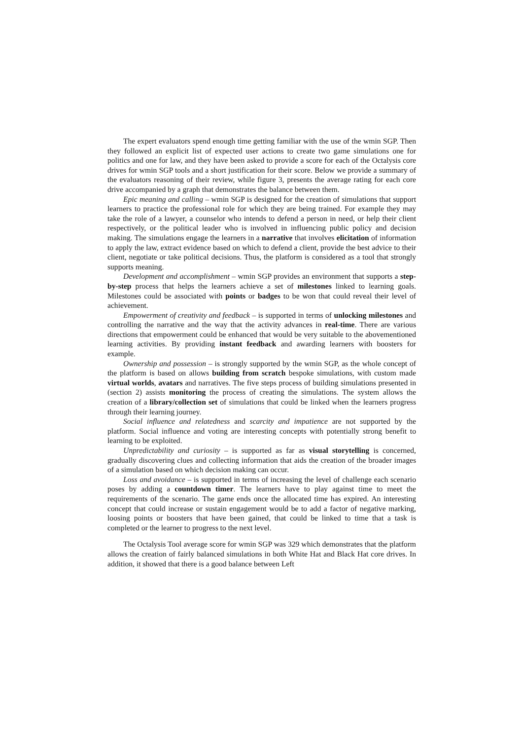The expert evaluators spend enough time getting familiar with the use of the wmin SGP. Then they followed an explicit list of expected user actions to create two game simulations one for politics and one for law, and they have been asked to provide a score for each of the Octalysis core drives for wmin SGP tools and a short justification for their score. Below we provide a summary of the evaluators reasoning of their review, while figure 3, presents the average rating for each core drive accompanied by a graph that demonstrates the balance between them.
Epic meaning and calling – wmin SGP is designed for the creation of simulations that support learners to practice the professional role for which they are being trained. For example they may take the role of a lawyer, a counselor who intends to defend a person in need, or help their client respectively, or the political leader who is involved in influencing public policy and decision making. The simulations engage the learners in a narrative that involves elicitation of information to apply the law, extract evidence based on which to defend a client, provide the best advice to their client, negotiate or take political decisions. Thus, the platform is considered as a tool that strongly supports meaning.
Development and accomplishment – wmin SGP provides an environment that supports a step-by-step process that helps the learners achieve a set of milestones linked to learning goals. Milestones could be associated with points or badges to be won that could reveal their level of achievement.
Empowerment of creativity and feedback – is supported in terms of unlocking milestones and controlling the narrative and the way that the activity advances in real-time. There are various directions that empowerment could be enhanced that would be very suitable to the abovementioned learning activities. By providing instant feedback and awarding learners with boosters for example.
Ownership and possession – is strongly supported by the wmin SGP, as the whole concept of the platform is based on allows building from scratch bespoke simulations, with custom made virtual worlds, avatars and narratives. The five steps process of building simulations presented in (section 2) assists monitoring the process of creating the simulations. The system allows the creation of a library/collection set of simulations that could be linked when the learners progress through their learning journey.
Social influence and relatedness and scarcity and impatience are not supported by the platform. Social influence and voting are interesting concepts with potentially strong benefit to learning to be exploited.
Unpredictability and curiosity – is supported as far as visual storytelling is concerned, gradually discovering clues and collecting information that aids the creation of the broader images of a simulation based on which decision making can occur.
Loss and avoidance – is supported in terms of increasing the level of challenge each scenario poses by adding a countdown timer. The learners have to play against time to meet the requirements of the scenario. The game ends once the allocated time has expired. An interesting concept that could increase or sustain engagement would be to add a factor of negative marking, loosing points or boosters that have been gained, that could be linked to time that a task is completed or the learner to progress to the next level.
The Octalysis Tool average score for wmin SGP was 329 which demonstrates that the platform allows the creation of fairly balanced simulations in both White Hat and Black Hat core drives. In addition, it showed that there is a good balance between Left